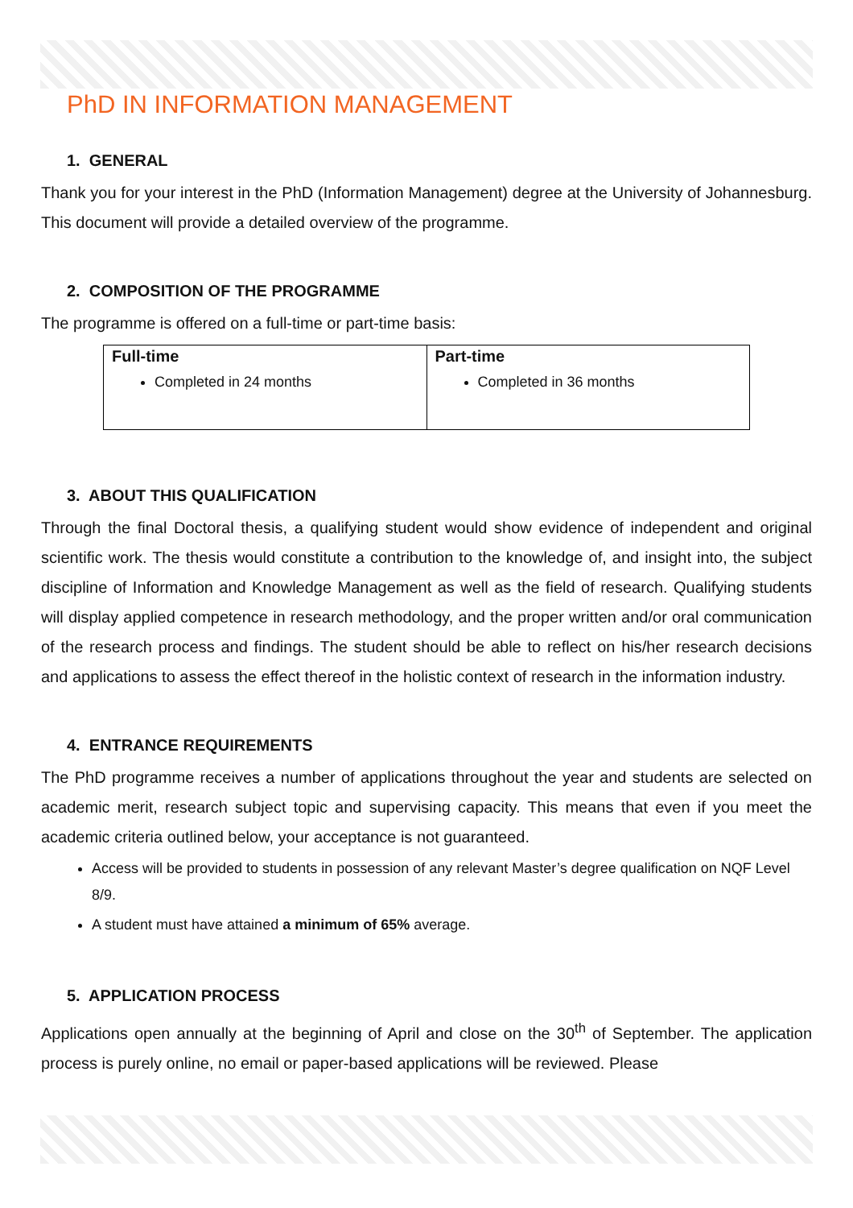PhD IN INFORMATION MANAGEMENT
1. GENERAL
Thank you for your interest in the PhD (Information Management) degree at the University of Johannesburg. This document will provide a detailed overview of the programme.
2. COMPOSITION OF THE PROGRAMME
The programme is offered on a full-time or part-time basis:
| Full-time Completed in 24 months | Part-time Completed in 36 months |
3. ABOUT THIS QUALIFICATION
Through the final Doctoral thesis, a qualifying student would show evidence of independent and original scientific work. The thesis would constitute a contribution to the knowledge of, and insight into, the subject discipline of Information and Knowledge Management as well as the field of research. Qualifying students will display applied competence in research methodology, and the proper written and/or oral communication of the research process and findings. The student should be able to reflect on his/her research decisions and applications to assess the effect thereof in the holistic context of research in the information industry.
4. ENTRANCE REQUIREMENTS
The PhD programme receives a number of applications throughout the year and students are selected on academic merit, research subject topic and supervising capacity. This means that even if you meet the academic criteria outlined below, your acceptance is not guaranteed.
Access will be provided to students in possession of any relevant Master’s degree qualification on NQF Level 8/9.
A student must have attained a minimum of 65% average.
5. APPLICATION PROCESS
Applications open annually at the beginning of April and close on the 30<sup>th</sup> of September. The application process is purely online, no email or paper-based applications will be reviewed. Please